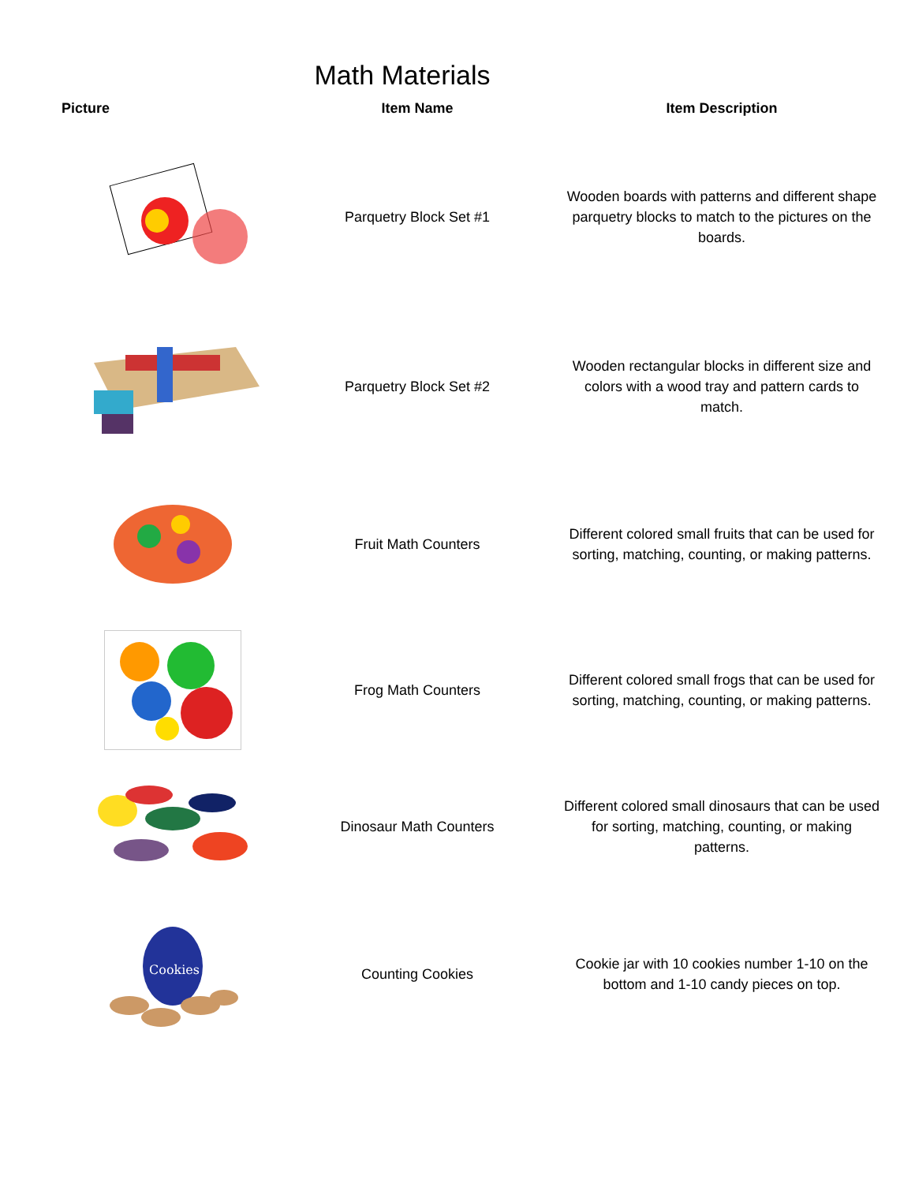Math Materials
| Picture | Item Name | Item Description |
| --- | --- | --- |
| | Parquetry Block Set #1 | Wooden boards with patterns and different shape parquetry blocks to match to the pictures on the boards. |
| | Parquetry Block Set #2 | Wooden rectangular blocks in different size and colors with a wood tray and pattern cards to match. |
| | Fruit Math Counters | Different colored small fruits that can be used for sorting, matching, counting, or making patterns. |
| | Frog Math Counters | Different colored small frogs that can be used for sorting, matching, counting, or making patterns. |
| | Dinosaur Math Counters | Different colored small dinosaurs that can be used for sorting, matching, counting, or making patterns. |
| Cookies | Counting Cookies | Cookie jar with 10 cookies number 1-10 on the bottom and 1-10 candy pieces on top. |